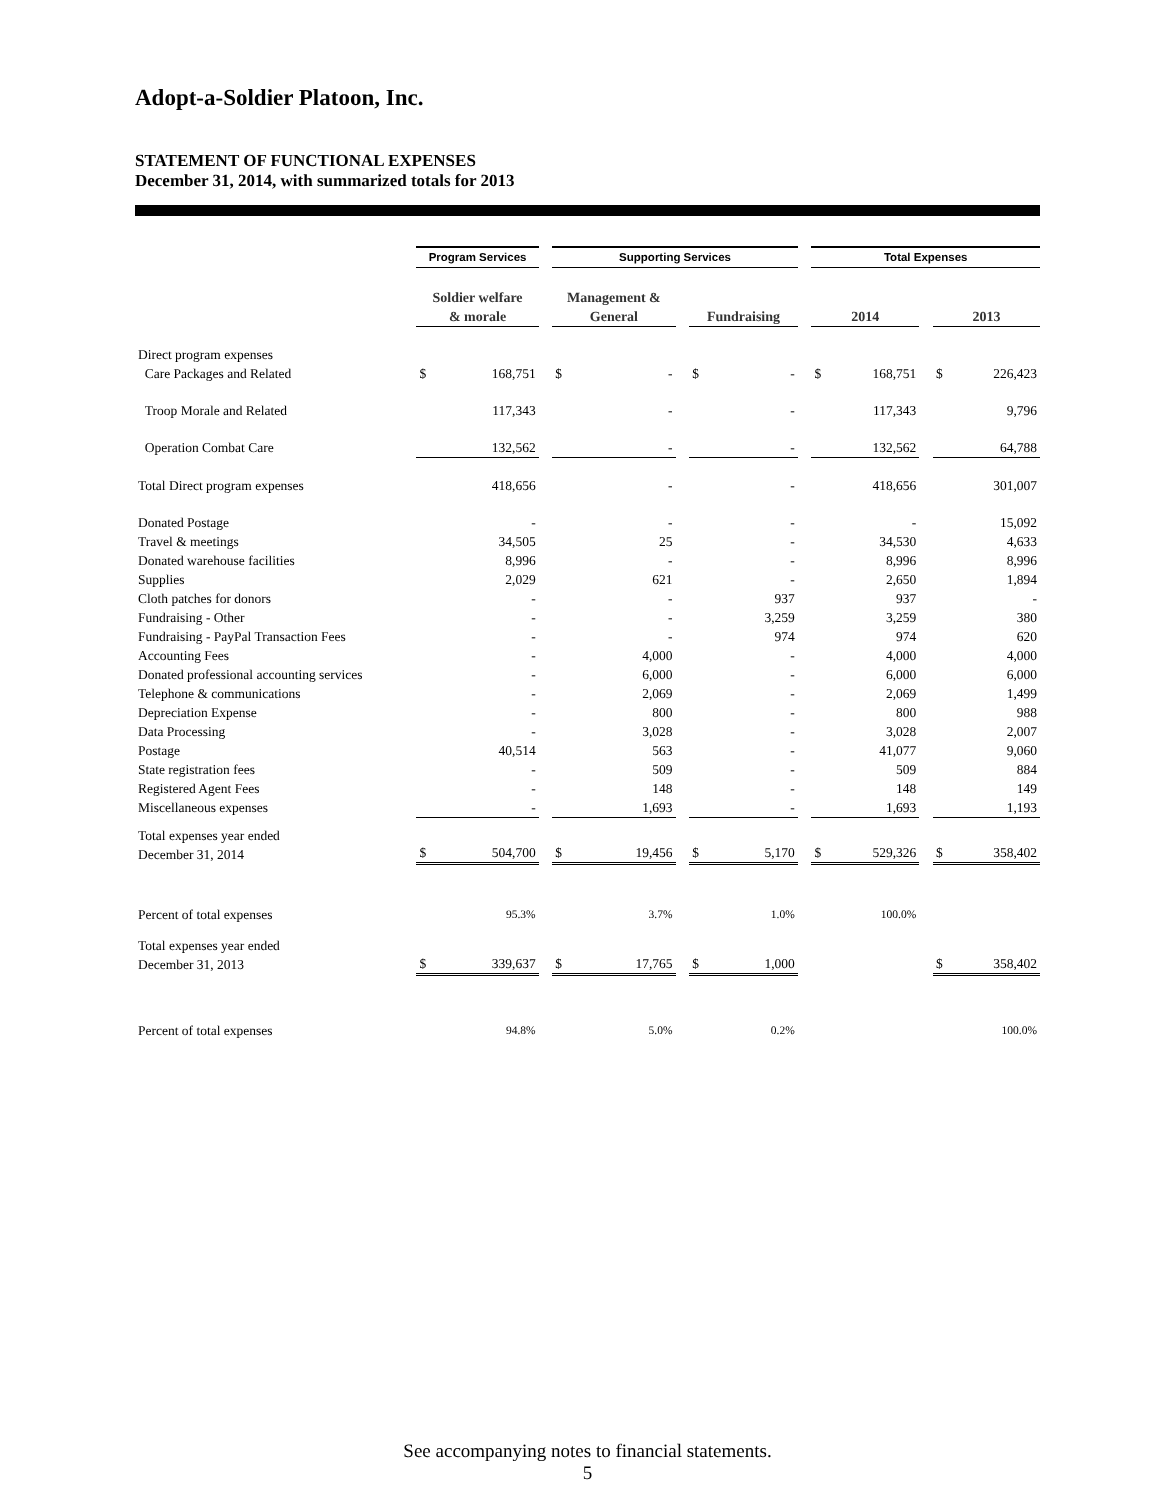Adopt-a-Soldier Platoon, Inc.
STATEMENT OF FUNCTIONAL EXPENSES
December 31, 2014, with summarized totals for 2013
| | Program Services | | | Supporting Services | | | | | | Total Expenses | | | | |
| | Soldier welfare & morale | | | Management & General | | | Fundraising | | | 2014 | | | 2013 | |
| Direct program expenses | | | | | | | | | | | | | | |
| Care Packages and Related | $ | 168,751 | | $ | - | | $ | - | | $ | 168,751 | | $ | 226,423 |
| Troop Morale and Related | | 117,343 | | | - | | | - | | | 117,343 | | | 9,796 |
| Operation Combat Care | | 132,562 | | | - | | | - | | | 132,562 | | | 64,788 |
| Total Direct program expenses | | 418,656 | | | - | | | - | | | 418,656 | | | 301,007 |
| Donated Postage | | - | | | - | | | - | | | - | | | 15,092 |
| Travel & meetings | | 34,505 | | | 25 | | | - | | | 34,530 | | | 4,633 |
| Donated warehouse facilities | | 8,996 | | | - | | | - | | | 8,996 | | | 8,996 |
| Supplies | | 2,029 | | | 621 | | | - | | | 2,650 | | | 1,894 |
| Cloth patches for donors | | - | | | - | | | 937 | | | 937 | | | - |
| Fundraising - Other | | - | | | - | | | 3,259 | | | 3,259 | | | 380 |
| Fundraising - PayPal Transaction Fees | | - | | | - | | | 974 | | | 974 | | | 620 |
| Accounting Fees | | - | | | 4,000 | | | - | | | 4,000 | | | 4,000 |
| Donated professional accounting services | | - | | | 6,000 | | | - | | | 6,000 | | | 6,000 |
| Telephone & communications | | - | | | 2,069 | | | - | | | 2,069 | | | 1,499 |
| Depreciation Expense | | - | | | 800 | | | - | | | 800 | | | 988 |
| Data Processing | | - | | | 3,028 | | | - | | | 3,028 | | | 2,007 |
| Postage | | 40,514 | | | 563 | | | - | | | 41,077 | | | 9,060 |
| State registration fees | | - | | | 509 | | | - | | | 509 | | | 884 |
| Registered Agent Fees | | - | | | 148 | | | - | | | 148 | | | 149 |
| Miscellaneous expenses | | - | | | 1,693 | | | - | | | 1,693 | | | 1,193 |
| Total expenses year ended December 31, 2014 | $ | 504,700 | | $ | 19,456 | | $ | 5,170 | | $ | 529,326 | | $ | 358,402 |
| Percent of total expenses | | 95.3% | | | 3.7% | | | 1.0% | | | 100.0% | | | |
| Total expenses year ended December 31, 2013 | $ | 339,637 | | $ | 17,765 | | $ | 1,000 | | | | | $ | 358,402 |
| Percent of total expenses | | 94.8% | | | 5.0% | | | 0.2% | | | | | | 100.0% |
See accompanying notes to financial statements.
5